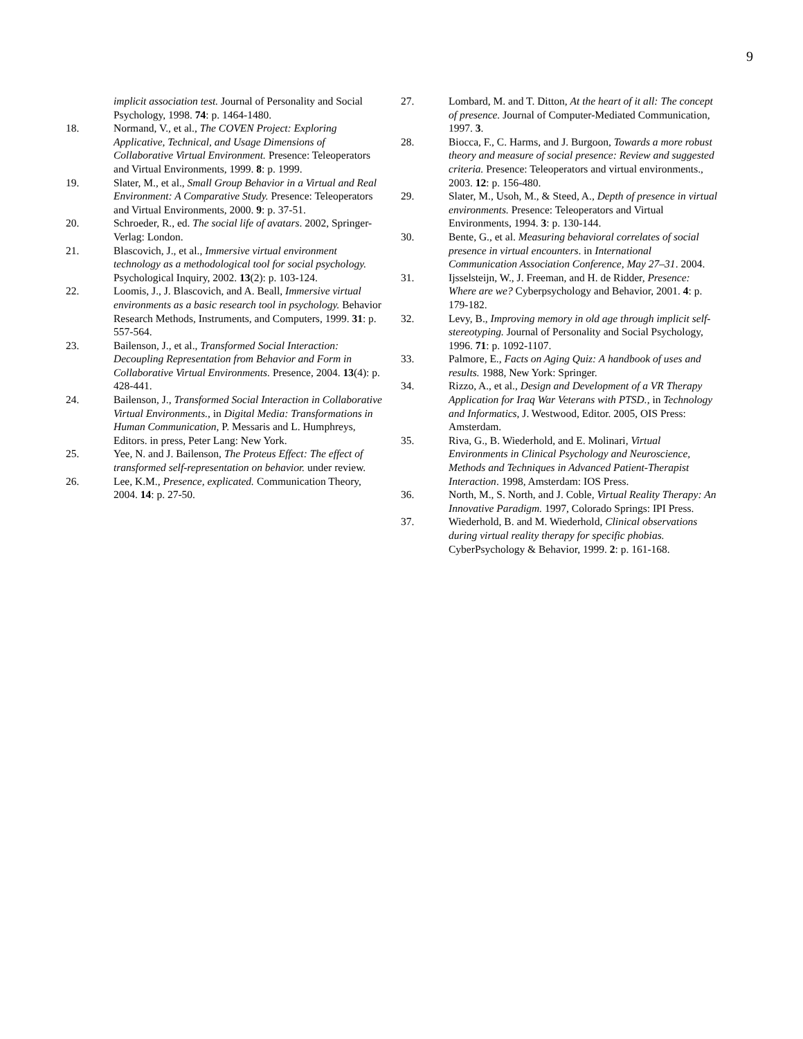9
implicit association test. Journal of Personality and Social Psychology, 1998. 74: p. 1464-1480.
18. Normand, V., et al., The COVEN Project: Exploring Applicative, Technical, and Usage Dimensions of Collaborative Virtual Environment. Presence: Teleoperators and Virtual Environments, 1999. 8: p. 1999.
19. Slater, M., et al., Small Group Behavior in a Virtual and Real Environment: A Comparative Study. Presence: Teleoperators and Virtual Environments, 2000. 9: p. 37-51.
20. Schroeder, R., ed. The social life of avatars. 2002, Springer-Verlag: London.
21. Blascovich, J., et al., Immersive virtual environment technology as a methodological tool for social psychology. Psychological Inquiry, 2002. 13(2): p. 103-124.
22. Loomis, J., J. Blascovich, and A. Beall, Immersive virtual environments as a basic research tool in psychology. Behavior Research Methods, Instruments, and Computers, 1999. 31: p. 557-564.
23. Bailenson, J., et al., Transformed Social Interaction: Decoupling Representation from Behavior and Form in Collaborative Virtual Environments. Presence, 2004. 13(4): p. 428-441.
24. Bailenson, J., Transformed Social Interaction in Collaborative Virtual Environments., in Digital Media: Transformations in Human Communication, P. Messaris and L. Humphreys, Editors. in press, Peter Lang: New York.
25. Yee, N. and J. Bailenson, The Proteus Effect: The effect of transformed self-representation on behavior. under review.
26. Lee, K.M., Presence, explicated. Communication Theory, 2004. 14: p. 27-50.
27. Lombard, M. and T. Ditton, At the heart of it all: The concept of presence. Journal of Computer-Mediated Communication, 1997. 3.
28. Biocca, F., C. Harms, and J. Burgoon, Towards a more robust theory and measure of social presence: Review and suggested criteria. Presence: Teleoperators and virtual environments., 2003. 12: p. 156-480.
29. Slater, M., Usoh, M., & Steed, A., Depth of presence in virtual environments. Presence: Teleoperators and Virtual Environments, 1994. 3: p. 130-144.
30. Bente, G., et al. Measuring behavioral correlates of social presence in virtual encounters. in International Communication Association Conference, May 27–31. 2004.
31. Ijsselsteijn, W., J. Freeman, and H. de Ridder, Presence: Where are we? Cyberpsychology and Behavior, 2001. 4: p. 179-182.
32. Levy, B., Improving memory in old age through implicit self-stereotyping. Journal of Personality and Social Psychology, 1996. 71: p. 1092-1107.
33. Palmore, E., Facts on Aging Quiz: A handbook of uses and results. 1988, New York: Springer.
34. Rizzo, A., et al., Design and Development of a VR Therapy Application for Iraq War Veterans with PTSD., in Technology and Informatics, J. Westwood, Editor. 2005, OIS Press: Amsterdam.
35. Riva, G., B. Wiederhold, and E. Molinari, Virtual Environments in Clinical Psychology and Neuroscience, Methods and Techniques in Advanced Patient-Therapist Interaction. 1998, Amsterdam: IOS Press.
36. North, M., S. North, and J. Coble, Virtual Reality Therapy: An Innovative Paradigm. 1997, Colorado Springs: IPI Press.
37. Wiederhold, B. and M. Wiederhold, Clinical observations during virtual reality therapy for specific phobias. CyberPsychology & Behavior, 1999. 2: p. 161-168.